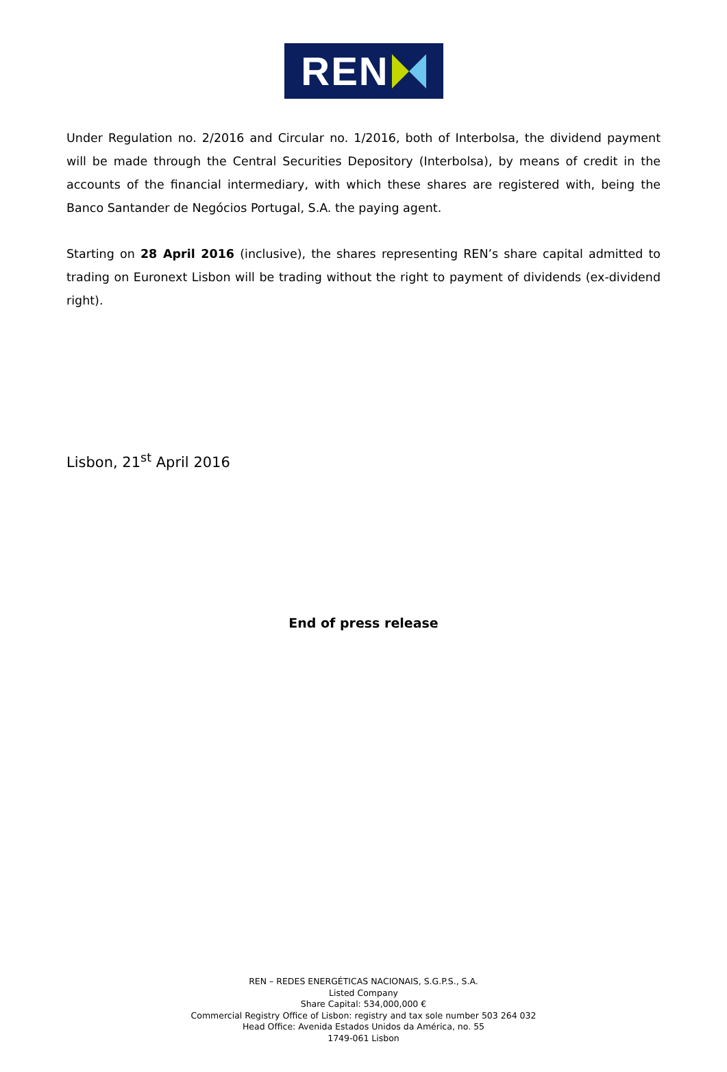REN
Under Regulation no. 2/2016 and Circular no. 1/2016, both of Interbolsa, the dividend payment will be made through the Central Securities Depository (Interbolsa), by means of credit in the accounts of the financial intermediary, with which these shares are registered with, being the Banco Santander de Negócios Portugal, S.A. the paying agent.
Starting on 28 April 2016 (inclusive), the shares representing REN’s share capital admitted to trading on Euronext Lisbon will be trading without the right to payment of dividends (ex-dividend right).
Lisbon, 21<sup>st</sup> April 2016
End of press release
REN – REDES ENERGÉTICAS NACIONAIS, S.G.P.S., S.A.
Listed Company
Share Capital: 534,000,000 €
Commercial Registry Office of Lisbon: registry and tax sole number 503 264 032
Head Office: Avenida Estados Unidos da América, no. 55
1749-061 Lisbon